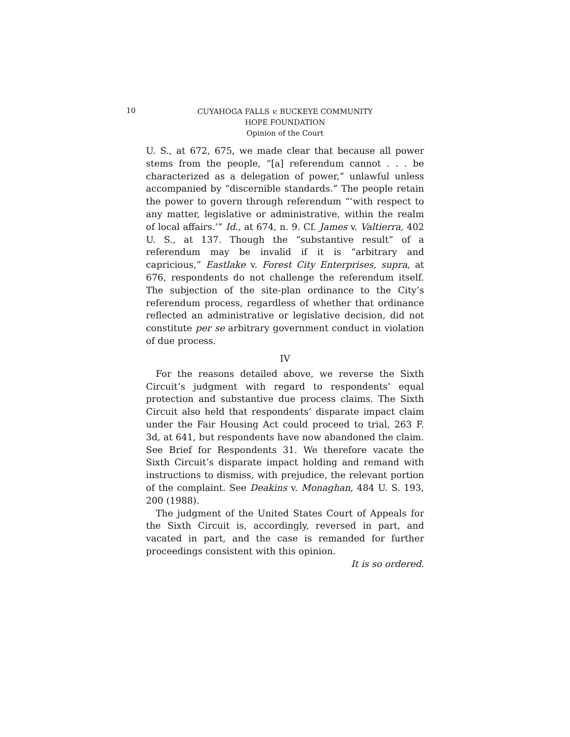10
CUYAHOGA FALLS v. BUCKEYE COMMUNITY
HOPE FOUNDATION
Opinion of the Court
U. S., at 672, 675, we made clear that because all power stems from the people, “[a] referendum cannot . . . be characterized as a delegation of power,” unlawful unless accompanied by “discernible standards.” The people retain the power to govern through referendum “‘with respect to any matter, legislative or administrative, within the realm of local affairs.’” Id., at 674, n. 9. Cf. James v. Valtierra, 402 U. S., at 137. Though the “substantive result” of a referendum may be invalid if it is “arbitrary and capricious,” Eastlake v. Forest City Enterprises, supra, at 676, respondents do not challenge the referendum itself. The subjection of the site-plan ordinance to the City’s referendum process, regardless of whether that ordinance reflected an administrative or legislative decision, did not constitute per se arbitrary government conduct in violation of due process.
IV
For the reasons detailed above, we reverse the Sixth Circuit’s judgment with regard to respondents’ equal protection and substantive due process claims. The Sixth Circuit also held that respondents’ disparate impact claim under the Fair Housing Act could proceed to trial, 263 F. 3d, at 641, but respondents have now abandoned the claim. See Brief for Respondents 31. We therefore vacate the Sixth Circuit’s disparate impact holding and remand with instructions to dismiss, with prejudice, the relevant portion of the complaint. See Deakins v. Monaghan, 484 U. S. 193, 200 (1988).
The judgment of the United States Court of Appeals for the Sixth Circuit is, accordingly, reversed in part, and vacated in part, and the case is remanded for further proceedings consistent with this opinion.
It is so ordered.